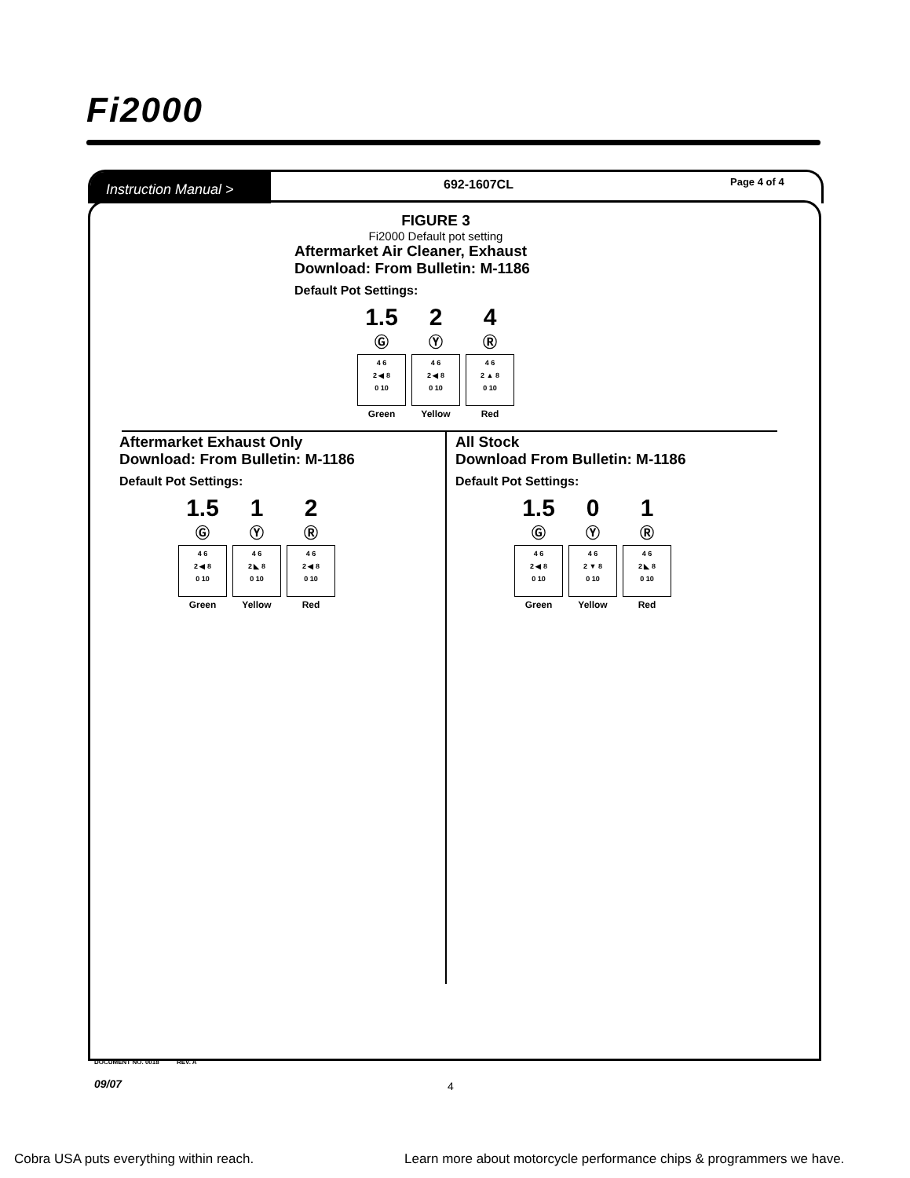Fi2000
Instruction Manual >
692-1607CL Page 4 of 4
FIGURE 3
Fi2000 Default pot setting
Aftermarket Air Cleaner, Exhaust
Download: From Bulletin: M-1186
Default Pot Settings:
1.5
Ⓖ
4 6
2 ◀ 8
0 10
Green
2
Ⓨ
4 6
2 ◀ 8
0 10
Yellow
4
Ⓡ
4 6
2 ▲ 8
0 10
Red
Aftermarket Exhaust Only
Download: From Bulletin: M-1186
Default Pot Settings:
1.5
Ⓖ
4 6
2 ◀ 8
0 10
Green
1
Ⓨ
4 6
2 ◣ 8
0 10
Yellow
2
Ⓡ
4 6
2 ◀ 8
0 10
Red
All Stock
Download From Bulletin: M-1186
Default Pot Settings:
1.5
Ⓖ
4 6
2 ◀ 8
0 10
Green
0
Ⓨ
4 6
2 ▼ 8
0 10
Yellow
1
Ⓡ
4 6
2 ◣ 8
0 10
Red
DOCUMENT NO. 0018 REV. A
09/07 4
Cobra USA puts everything within reach.
Learn more about motorcycle performance chips & programmers we have.